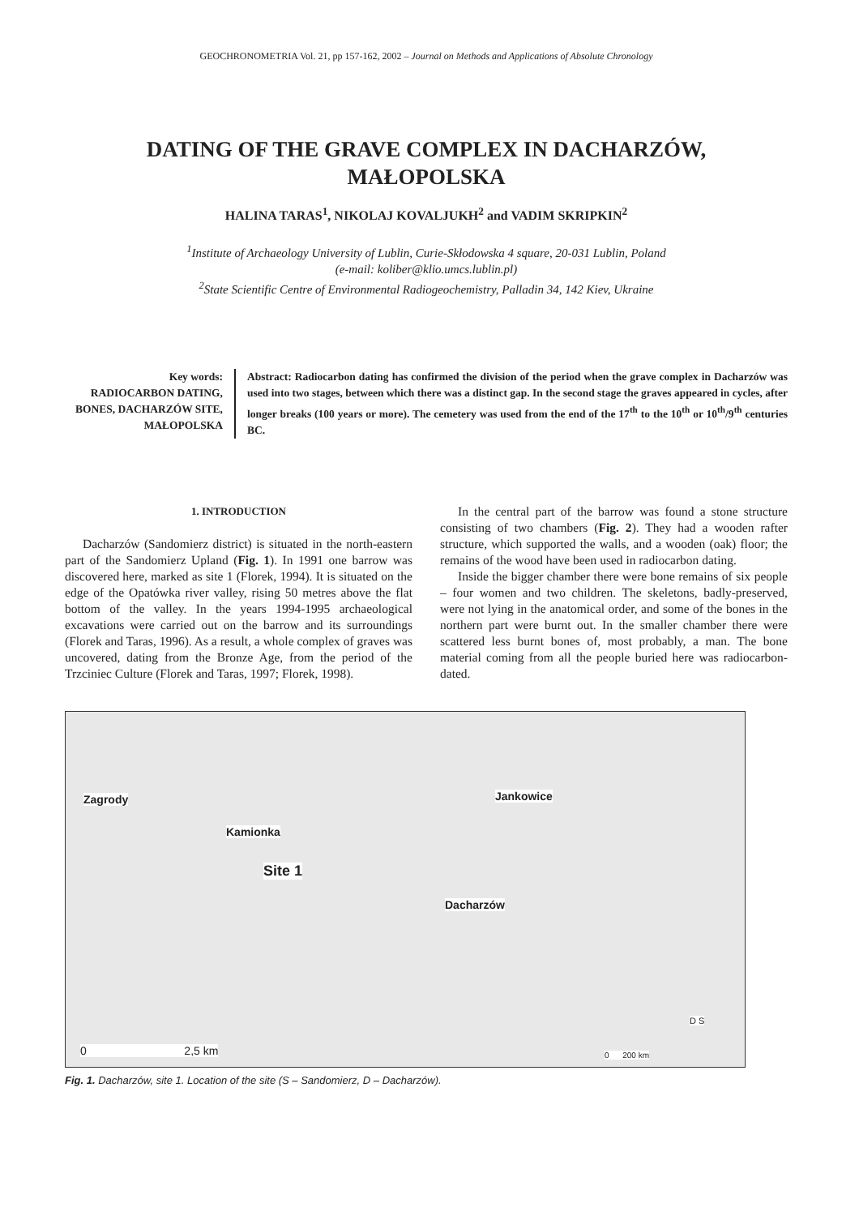GEOCHRONOMETRIA Vol. 21, pp 157-162, 2002 – Journal on Methods and Applications of Absolute Chronology
DATING OF THE GRAVE COMPLEX IN DACHARZÓW, MAŁOPOLSKA
HALINA TARAS<sup>1</sup>, NIKOLAJ KOVALJUKH<sup>2</sup> and VADIM SKRIPKIN<sup>2</sup>
<sup>1</sup> Institute of Archaeology University of Lublin, Curie-Skłodowska 4 square, 20-031 Lublin, Poland
(e-mail: koliber@klio.umcs.lublin.pl)
<sup>2</sup> State Scientific Centre of Environmental Radiogeochemistry, Palladin 34, 142 Kiev, Ukraine
Key words:
RADIOCARBON DATING, BONES, DACHARZÓW SITE, MAŁOPOLSKA
Abstract: Radiocarbon dating has confirmed the division of the period when the grave complex in Dacharzów was used into two stages, between which there was a distinct gap. In the second stage the graves appeared in cycles, after longer breaks (100 years or more). The cemetery was used from the end of the 17<sup>th</sup> to the 10<sup>th</sup> or 10<sup>th</sup>/9<sup>th</sup> centuries BC.
1. INTRODUCTION
Dacharzów (Sandomierz district) is situated in the north-eastern part of the Sandomierz Upland (Fig. 1). In 1991 one barrow was discovered here, marked as site 1 (Florek, 1994). It is situated on the edge of the Opatówka river valley, rising 50 metres above the flat bottom of the valley. In the years 1994-1995 archaeological excavations were carried out on the barrow and its surroundings (Florek and Taras, 1996). As a result, a whole complex of graves was uncovered, dating from the Bronze Age, from the period of the Trzciniec Culture (Florek and Taras, 1997; Florek, 1998).
In the central part of the barrow was found a stone structure consisting of two chambers (Fig. 2). They had a wooden rafter structure, which supported the walls, and a wooden (oak) floor; the remains of the wood have been used in radiocarbon dating.
Inside the bigger chamber there were bone remains of six people – four women and two children. The skeletons, badly-preserved, were not lying in the anatomical order, and some of the bones in the northern part were burnt out. In the smaller chamber there were scattered less burnt bones of, most probably, a man. The bone material coming from all the people buried here was radiocarbon-dated.
Zagrody Jankowice
Kamionka
Site 1
Dacharzów
0 2,5 km
D S
0 200 km
Fig. 1. Dacharzów, site 1. Location of the site (S – Sandomierz, D – Dacharzów).